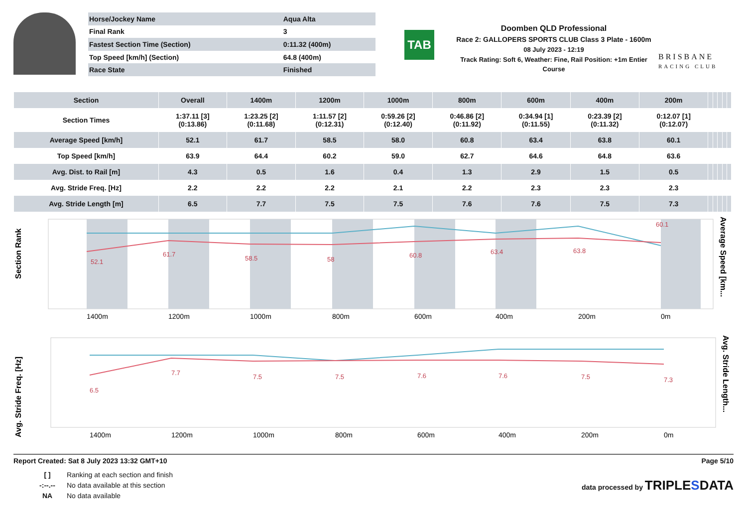| Horse/Jockey Name | Aqua Alta |
| Final Rank | 3 |
| Fastest Section Time (Section) | 0:11.32 (400m) |
| Top Speed [km/h] (Section) | 64.8 (400m) |
| Race State | Finished |
TAB
Doomben QLD Professional
Race 2: GALLOPERS SPORTS CLUB Class 3 Plate - 1600m
08 July 2023 - 12:19
Track Rating: Soft 6, Weather: Fine, Rail Position: +1m Entier Course
BRISBANE
RACING CLUB
| Section | Overall | 1400m | 1200m | 1000m | 800m | 600m | 400m | 200m | | | | | |
| --- | --- | --- | --- | --- | --- | --- | --- | --- | --- | --- | --- | --- | --- |
| Section Times | 1:37.11 [3] (0:13.86) | 1:23.25 [2] (0:11.68) | 1:11.57 [2] (0:12.31) | 0:59.26 [2] (0:12.40) | 0:46.86 [2] (0:11.92) | 0:34.94 [1] (0:11.55) | 0:23.39 [2] (0:11.32) | 0:12.07 [1] (0:12.07) | | | | | |
| Average Speed [km/h] | 52.1 | 61.7 | 58.5 | 58.0 | 60.8 | 63.4 | 63.8 | 60.1 | | | | | |
| Top Speed [km/h] | 63.9 | 64.4 | 60.2 | 59.0 | 62.7 | 64.6 | 64.8 | 63.6 | | | | | |
| Avg. Dist. to Rail [m] | 4.3 | 0.5 | 1.6 | 0.4 | 1.3 | 2.9 | 1.5 | 0.5 | | | | | |
| Avg. Stride Freq. [Hz] | 2.2 | 2.2 | 2.2 | 2.1 | 2.2 | 2.3 | 2.3 | 2.3 | | | | | |
| Avg. Stride Length [m] | 6.5 | 7.7 | 7.5 | 7.5 | 7.6 | 7.6 | 7.5 | 7.3 | | | | | |
Section Rank
1400m
1200m
1000m
800m
600m
400m
200m
0m
52.1
61.7
58.5
58
60.8
63.4
63.8
60.1
Average Speed [km...
Avg. Stride Freq. [Hz]
1400m
1200m
1000m
800m
600m
400m
200m
0m
6.5
7.7
7.5
7.5
7.6
7.6
7.5
7.3
Avg. Stride Length...
Report Created: Sat 8 July 2023 13:32 GMT+10 Page 5/10
[ ] Ranking at each section and finish
-:--.-- No data available at this section
NA No data available
data processed by TRIPLESDATA